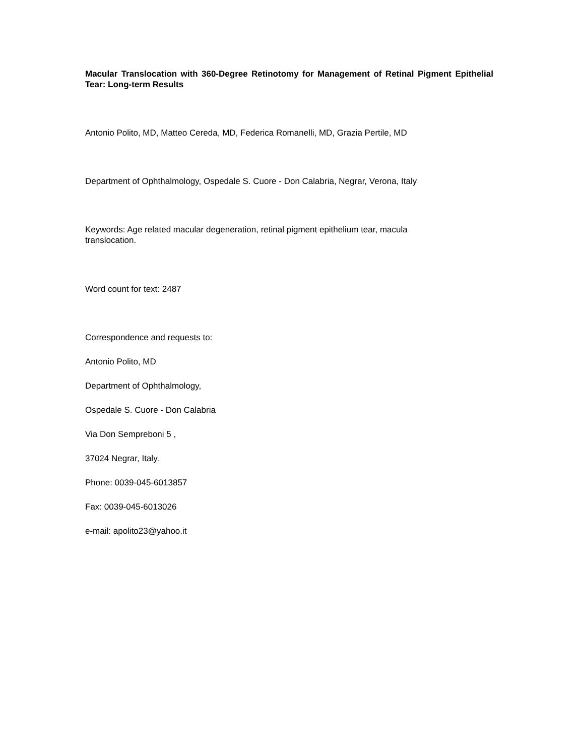Macular Translocation with 360-Degree Retinotomy for Management of Retinal Pigment Epithelial Tear: Long-term Results
Antonio Polito, MD, Matteo Cereda, MD, Federica Romanelli, MD, Grazia Pertile, MD
Department of Ophthalmology, Ospedale S. Cuore - Don Calabria, Negrar, Verona, Italy
Keywords: Age related macular degeneration, retinal pigment epithelium tear, macula translocation.
Word count for text: 2487
Correspondence and requests to:
Antonio Polito, MD
Department of Ophthalmology,
Ospedale S. Cuore - Don Calabria
Via Don Sempreboni 5 ,
37024 Negrar, Italy.
Phone: 0039-045-6013857
Fax: 0039-045-6013026
e-mail: apolito23@yahoo.it